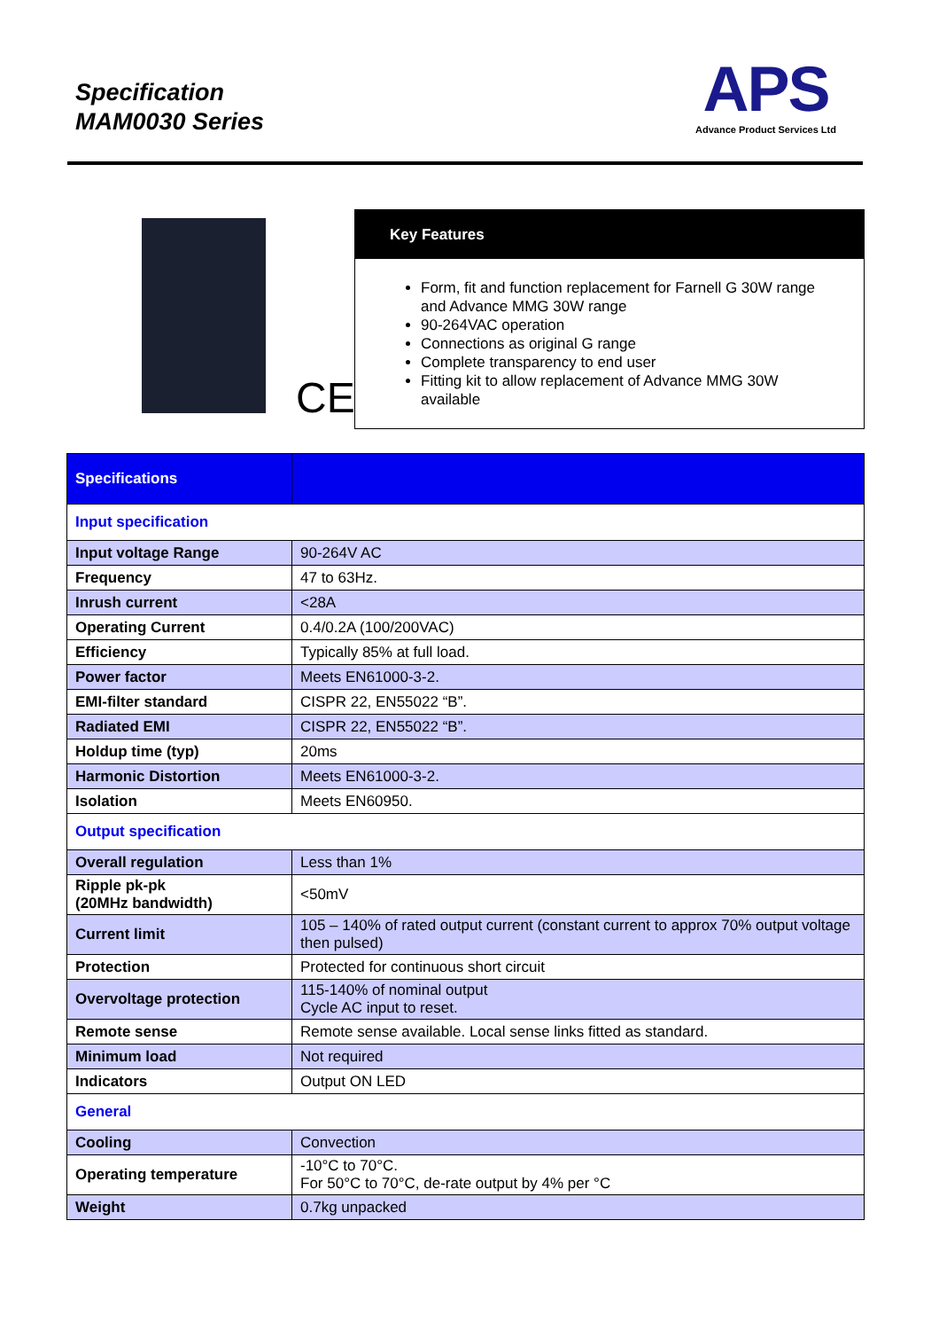Specification
MAM0030 Series
APS
Advance Product Services Ltd
CE
Key Features
Form, fit and function replacement for Farnell G 30W range and Advance MMG 30W range
90-264VAC operation
Connections as original G range
Complete transparency to end user
Fitting kit to allow replacement of Advance MMG 30W available
| Specifications | |
| Input specification | |
| Input voltage Range | 90-264V AC |
| Frequency | 47 to 63Hz. |
| Inrush current | <28A |
| Operating Current | 0.4/0.2A (100/200VAC) |
| Efficiency | Typically 85% at full load. |
| Power factor | Meets EN61000-3-2. |
| EMI-filter standard | CISPR 22, EN55022 “B”. |
| Radiated EMI | CISPR 22, EN55022 “B”. |
| Holdup time (typ) | 20ms |
| Harmonic Distortion | Meets EN61000-3-2. |
| Isolation | Meets EN60950. |
| Output specification | |
| Overall regulation | Less than 1% |
| Ripple pk-pk (20MHz bandwidth) | <50mV |
| Current limit | 105 – 140% of rated output current (constant current to approx 70% output voltage then pulsed) |
| Protection | Protected for continuous short circuit |
| Overvoltage protection | 115-140% of nominal output Cycle AC input to reset. |
| Remote sense | Remote sense available. Local sense links fitted as standard. |
| Minimum load | Not required |
| Indicators | Output ON LED |
| General | |
| Cooling | Convection |
| Operating temperature | -10°C to 70°C. For 50°C to 70°C, de-rate output by 4% per °C |
| Weight | 0.7kg unpacked |